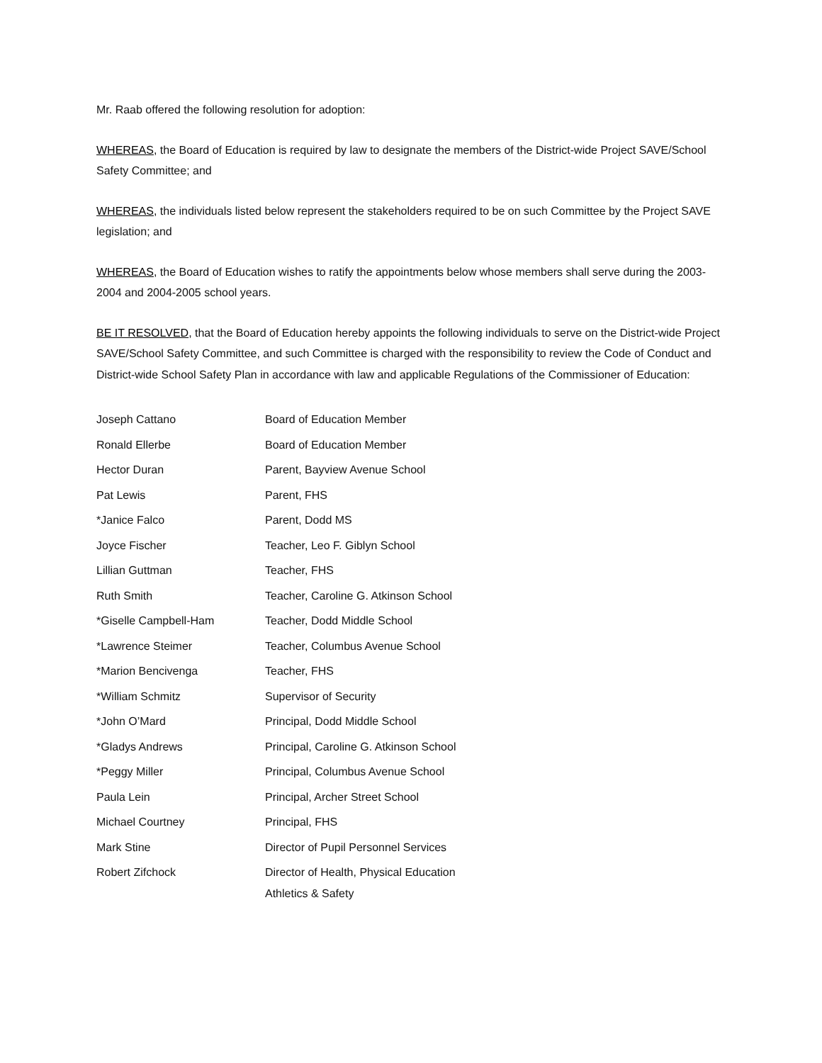Mr. Raab offered the following resolution for adoption:
WHEREAS, the Board of Education is required by law to designate the members of the District-wide Project SAVE/School Safety Committee; and
WHEREAS, the individuals listed below represent the stakeholders required to be on such Committee by the Project SAVE legislation; and
WHEREAS, the Board of Education wishes to ratify the appointments below whose members shall serve during the 2003-2004 and 2004-2005 school years.
BE IT RESOLVED, that the Board of Education hereby appoints the following individuals to serve on the District-wide Project SAVE/School Safety Committee, and such Committee is charged with the responsibility to review the Code of Conduct and District-wide School Safety Plan in accordance with law and applicable Regulations of the Commissioner of Education:
| Joseph Cattano | Board of Education Member |
| Ronald Ellerbe | Board of Education Member |
| Hector Duran | Parent, Bayview Avenue School |
| Pat Lewis | Parent, FHS |
| *Janice Falco | Parent, Dodd MS |
| Joyce Fischer | Teacher, Leo F. Giblyn School |
| Lillian Guttman | Teacher, FHS |
| Ruth Smith | Teacher, Caroline G. Atkinson School |
| *Giselle Campbell-Ham | Teacher, Dodd Middle School |
| *Lawrence Steimer | Teacher, Columbus Avenue School |
| *Marion Bencivenga | Teacher, FHS |
| *William Schmitz | Supervisor of Security |
| *John O’Mard | Principal, Dodd Middle School |
| *Gladys Andrews | Principal, Caroline G. Atkinson School |
| *Peggy Miller | Principal, Columbus Avenue School |
| Paula Lein | Principal, Archer Street School |
| Michael Courtney | Principal, FHS |
| Mark Stine | Director of Pupil Personnel Services |
| Robert Zifchock | Director of Health, Physical Education Athletics & Safety |